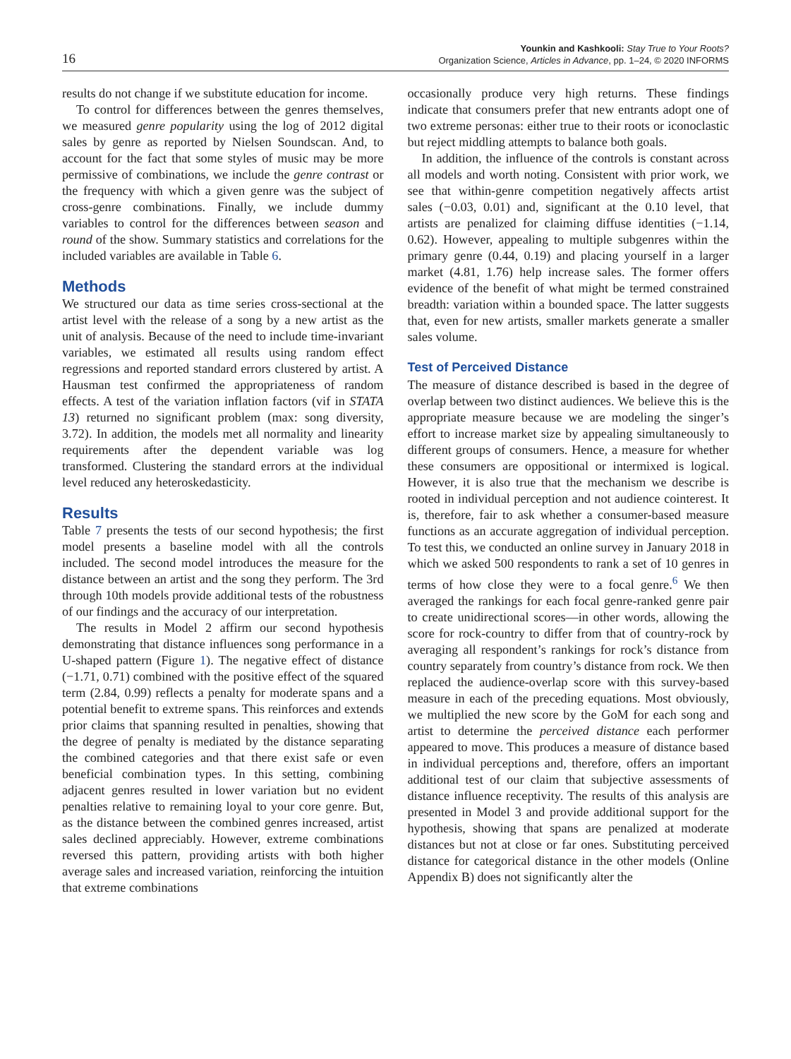16
Younkin and Kashkooli: Stay True to Your Roots?
Organization Science, Articles in Advance, pp. 1–24, © 2020 INFORMS
results do not change if we substitute education for income.
To control for differences between the genres themselves, we measured genre popularity using the log of 2012 digital sales by genre as reported by Nielsen Soundscan. And, to account for the fact that some styles of music may be more permissive of combinations, we include the genre contrast or the frequency with which a given genre was the subject of cross-genre combinations. Finally, we include dummy variables to control for the differences between season and round of the show. Summary statistics and correlations for the included variables are available in Table 6.
Methods
We structured our data as time series cross-sectional at the artist level with the release of a song by a new artist as the unit of analysis. Because of the need to include time-invariant variables, we estimated all results using random effect regressions and reported standard errors clustered by artist. A Hausman test confirmed the appropriateness of random effects. A test of the variation inflation factors (vif in STATA 13) returned no significant problem (max: song diversity, 3.72). In addition, the models met all normality and linearity requirements after the dependent variable was log transformed. Clustering the standard errors at the individual level reduced any heteroskedasticity.
Results
Table 7 presents the tests of our second hypothesis; the first model presents a baseline model with all the controls included. The second model introduces the measure for the distance between an artist and the song they perform. The 3rd through 10th models provide additional tests of the robustness of our findings and the accuracy of our interpretation.
The results in Model 2 affirm our second hypothesis demonstrating that distance influences song performance in a U-shaped pattern (Figure 1). The negative effect of distance (−1.71, 0.71) combined with the positive effect of the squared term (2.84, 0.99) reflects a penalty for moderate spans and a potential benefit to extreme spans. This reinforces and extends prior claims that spanning resulted in penalties, showing that the degree of penalty is mediated by the distance separating the combined categories and that there exist safe or even beneficial combination types. In this setting, combining adjacent genres resulted in lower variation but no evident penalties relative to remaining loyal to your core genre. But, as the distance between the combined genres increased, artist sales declined appreciably. However, extreme combinations reversed this pattern, providing artists with both higher average sales and increased variation, reinforcing the intuition that extreme combinations
occasionally produce very high returns. These findings indicate that consumers prefer that new entrants adopt one of two extreme personas: either true to their roots or iconoclastic but reject middling attempts to balance both goals.
In addition, the influence of the controls is constant across all models and worth noting. Consistent with prior work, we see that within-genre competition negatively affects artist sales (−0.03, 0.01) and, significant at the 0.10 level, that artists are penalized for claiming diffuse identities (−1.14, 0.62). However, appealing to multiple subgenres within the primary genre (0.44, 0.19) and placing yourself in a larger market (4.81, 1.76) help increase sales. The former offers evidence of the benefit of what might be termed constrained breadth: variation within a bounded space. The latter suggests that, even for new artists, smaller markets generate a smaller sales volume.
Test of Perceived Distance
The measure of distance described is based in the degree of overlap between two distinct audiences. We believe this is the appropriate measure because we are modeling the singer’s effort to increase market size by appealing simultaneously to different groups of consumers. Hence, a measure for whether these consumers are oppositional or intermixed is logical. However, it is also true that the mechanism we describe is rooted in individual perception and not audience cointerest. It is, therefore, fair to ask whether a consumer-based measure functions as an accurate aggregation of individual perception. To test this, we conducted an online survey in January 2018 in which we asked 500 respondents to rank a set of 10 genres in terms of how close they were to a focal genre.<sup>6</sup> We then averaged the rankings for each focal genre-ranked genre pair to create unidirectional scores—in other words, allowing the score for rock-country to differ from that of country-rock by averaging all respondent’s rankings for rock’s distance from country separately from country’s distance from rock. We then replaced the audience-overlap score with this survey-based measure in each of the preceding equations. Most obviously, we multiplied the new score by the GoM for each song and artist to determine the perceived distance each performer appeared to move. This produces a measure of distance based in individual perceptions and, therefore, offers an important additional test of our claim that subjective assessments of distance influence receptivity. The results of this analysis are presented in Model 3 and provide additional support for the hypothesis, showing that spans are penalized at moderate distances but not at close or far ones. Substituting perceived distance for categorical distance in the other models (Online Appendix B) does not significantly alter the